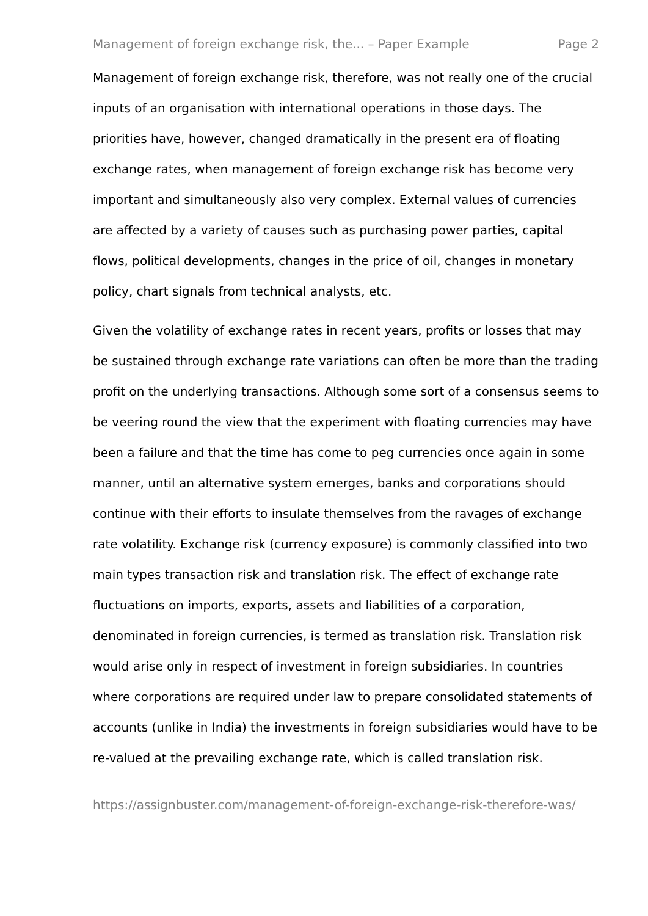Management of foreign exchange risk, the... – Paper Example Page 2
Management of foreign exchange risk, therefore, was not really one of the crucial inputs of an organisation with international operations in those days. The priorities have, however, changed dramatically in the present era of floating exchange rates, when management of foreign exchange risk has become very important and simultaneously also very complex. External values of currencies are affected by a variety of causes such as purchasing power parties, capital flows, political developments, changes in the price of oil, changes in monetary policy, chart signals from technical analysts, etc.
Given the volatility of exchange rates in recent years, profits or losses that may be sustained through exchange rate variations can often be more than the trading profit on the underlying transactions. Although some sort of a consensus seems to be veering round the view that the experiment with floating currencies may have been a failure and that the time has come to peg currencies once again in some manner, until an alternative system emerges, banks and corporations should continue with their efforts to insulate themselves from the ravages of exchange rate volatility. Exchange risk (currency exposure) is commonly classified into two main types transaction risk and translation risk. The effect of exchange rate fluctuations on imports, exports, assets and liabilities of a corporation, denominated in foreign currencies, is termed as translation risk. Translation risk would arise only in respect of investment in foreign subsidiaries. In countries where corporations are required under law to prepare consolidated statements of accounts (unlike in India) the investments in foreign subsidiaries would have to be re-valued at the prevailing exchange rate, which is called translation risk.
https://assignbuster.com/management-of-foreign-exchange-risk-therefore-was/